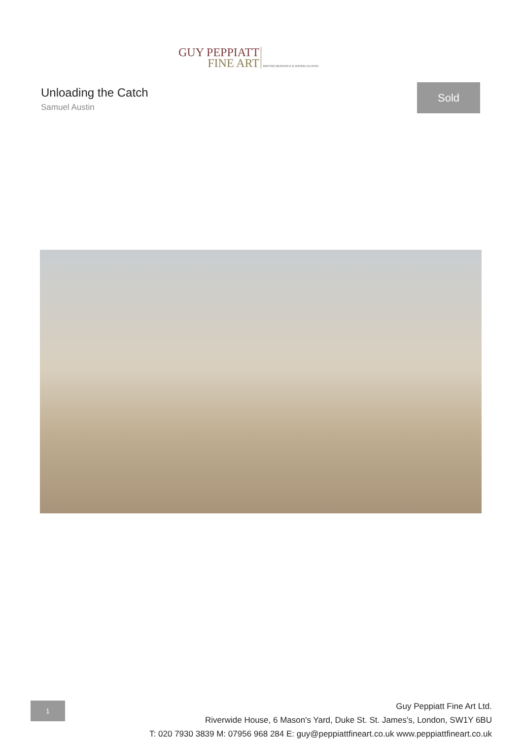GUY PEPPIATT
FINE ART
BRITISH DRAWINGS & WATERCOLOURS
Unloading the Catch
Samuel Austin
Sold
1
Guy Peppiatt Fine Art Ltd.
Riverwide House, 6 Mason's Yard, Duke St. St. James's, London, SW1Y 6BU
T: 020 7930 3839 M: 07956 968 284 E: guy@peppiattfineart.co.uk www.peppiattfineart.co.uk